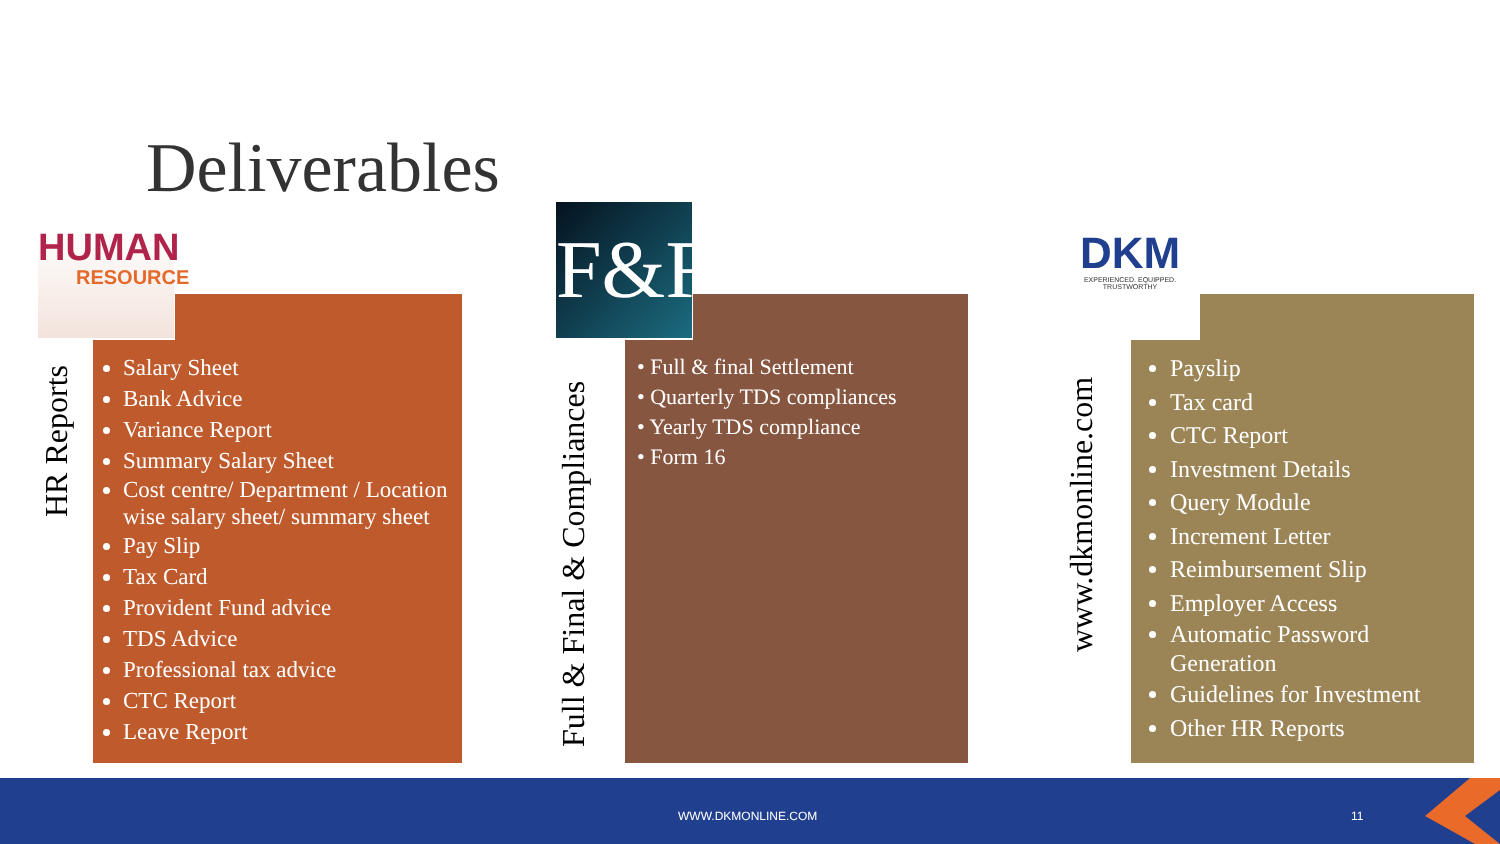Deliverables
HUMAN
RESOURCE
HR Reports
Salary Sheet
Bank Advice
Variance Report
Summary Salary Sheet
Cost centre/ Department / Location wise salary sheet/ summary sheet
Pay Slip
Tax Card
Provident Fund advice
TDS Advice
Professional tax advice
CTC Report
Leave Report
F&F
Full & Final & Compliances
• Full & final Settlement
• Quarterly TDS compliances
• Yearly TDS compliance
• Form 16
DKM
EXPERIENCED. EQUIPPED. TRUSTWORTHY
www.dkmonline.com
Payslip
Tax card
CTC Report
Investment Details
Query Module
Increment Letter
Reimbursement Slip
Employer Access
Automatic Password Generation
Guidelines for Investment
Other HR Reports
WWW.DKMONLINE.COM 11